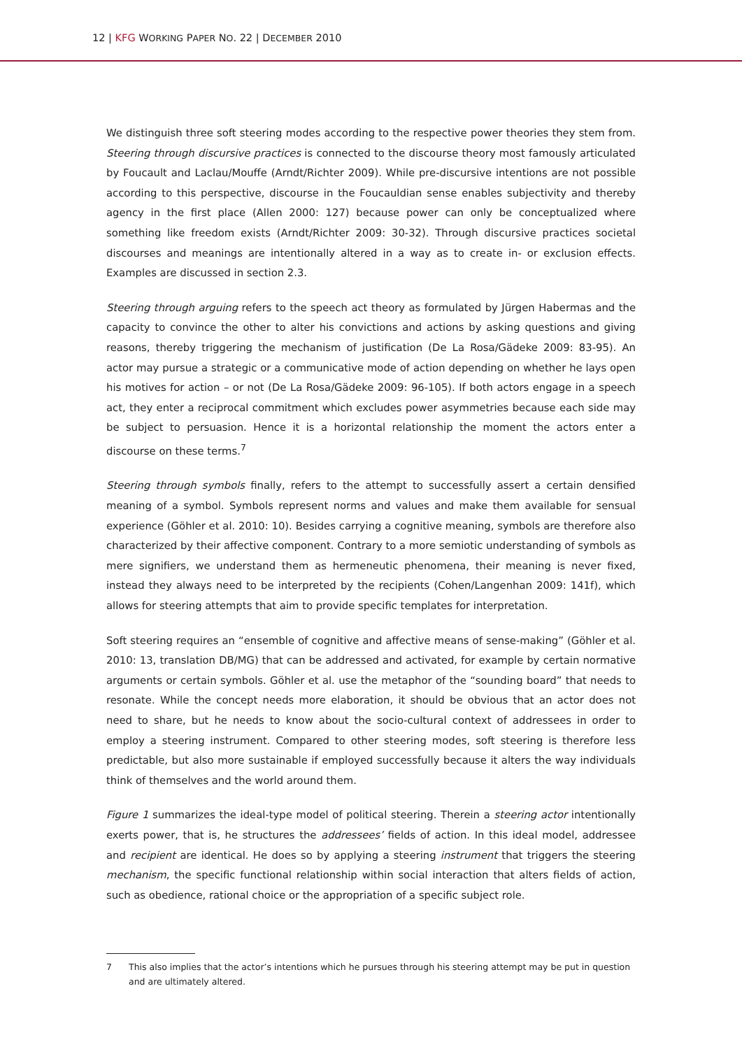12 | KFG WORKING PAPER NO. 22 | DECEMBER 2010
We distinguish three soft steering modes according to the respective power theories they stem from. Steering through discursive practices is connected to the discourse theory most famously articulated by Foucault and Laclau/Mouffe (Arndt/Richter 2009). While pre-discursive intentions are not possible according to this perspective, discourse in the Foucauldian sense enables subjectivity and thereby agency in the first place (Allen 2000: 127) because power can only be conceptualized where something like freedom exists (Arndt/Richter 2009: 30-32). Through discursive practices societal discourses and meanings are intentionally altered in a way as to create in- or exclusion effects. Examples are discussed in section 2.3.
Steering through arguing refers to the speech act theory as formulated by Jürgen Habermas and the capacity to convince the other to alter his convictions and actions by asking questions and giving reasons, thereby triggering the mechanism of justification (De La Rosa/Gädeke 2009: 83-95). An actor may pursue a strategic or a communicative mode of action depending on whether he lays open his motives for action – or not (De La Rosa/Gädeke 2009: 96-105). If both actors engage in a speech act, they enter a reciprocal commitment which excludes power asymmetries because each side may be subject to persuasion. Hence it is a horizontal relationship the moment the actors enter a discourse on these terms.<sup>7</sup>
Steering through symbols finally, refers to the attempt to successfully assert a certain densified meaning of a symbol. Symbols represent norms and values and make them available for sensual experience (Göhler et al. 2010: 10). Besides carrying a cognitive meaning, symbols are therefore also characterized by their affective component. Contrary to a more semiotic understanding of symbols as mere signifiers, we understand them as hermeneutic phenomena, their meaning is never fixed, instead they always need to be interpreted by the recipients (Cohen/Langenhan 2009: 141f), which allows for steering attempts that aim to provide specific templates for interpretation.
Soft steering requires an “ensemble of cognitive and affective means of sense-making” (Göhler et al. 2010: 13, translation DB/MG) that can be addressed and activated, for example by certain normative arguments or certain symbols. Göhler et al. use the metaphor of the “sounding board” that needs to resonate. While the concept needs more elaboration, it should be obvious that an actor does not need to share, but he needs to know about the socio-cultural context of addressees in order to employ a steering instrument. Compared to other steering modes, soft steering is therefore less predictable, but also more sustainable if employed successfully because it alters the way individuals think of themselves and the world around them.
Figure 1 summarizes the ideal-type model of political steering. Therein a steering actor intentionally exerts power, that is, he structures the addressees’ fields of action. In this ideal model, addressee and recipient are identical. He does so by applying a steering instrument that triggers the steering mechanism, the specific functional relationship within social interaction that alters fields of action, such as obedience, rational choice or the appropriation of a specific subject role.
7 This also implies that the actor’s intentions which he pursues through his steering attempt may be put in question and are ultimately altered.